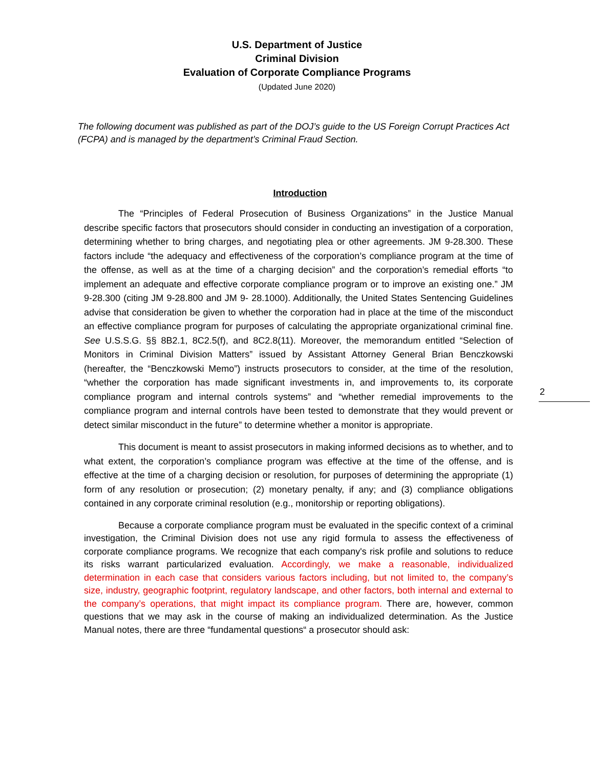U.S. Department of Justice
Criminal Division
Evaluation of Corporate Compliance Programs
(Updated June 2020)
The following document was published as part of the DOJ’s guide to the US Foreign Corrupt Practices Act (FCPA) and is managed by the department’s Criminal Fraud Section.
Introduction
The “Principles of Federal Prosecution of Business Organizations” in the Justice Manual describe specific factors that prosecutors should consider in conducting an investigation of a corporation, determining whether to bring charges, and negotiating plea or other agreements. JM 9-28.300. These factors include “the adequacy and effectiveness of the corporation’s compliance program at the time of the offense, as well as at the time of a charging decision” and the corporation’s remedial efforts “to implement an adequate and effective corporate compliance program or to improve an existing one.” JM 9-28.300 (citing JM 9-28.800 and JM 9- 28.1000). Additionally, the United States Sentencing Guidelines advise that consideration be given to whether the corporation had in place at the time of the misconduct an effective compliance program for purposes of calculating the appropriate organizational criminal fine. See U.S.S.G. §§ 8B2.1, 8C2.5(f), and 8C2.8(11). Moreover, the memorandum entitled “Selection of Monitors in Criminal Division Matters” issued by Assistant Attorney General Brian Benczkowski (hereafter, the “Benczkowski Memo”) instructs prosecutors to consider, at the time of the resolution, “whether the corporation has made significant investments in, and improvements to, its corporate compliance program and internal controls systems” and “whether remedial improvements to the compliance program and internal controls have been tested to demonstrate that they would prevent or detect similar misconduct in the future” to determine whether a monitor is appropriate.
This document is meant to assist prosecutors in making informed decisions as to whether, and to what extent, the corporation’s compliance program was effective at the time of the offense, and is effective at the time of a charging decision or resolution, for purposes of determining the appropriate (1) form of any resolution or prosecution; (2) monetary penalty, if any; and (3) compliance obligations contained in any corporate criminal resolution (e.g., monitorship or reporting obligations).
Because a corporate compliance program must be evaluated in the specific context of a criminal investigation, the Criminal Division does not use any rigid formula to assess the effectiveness of corporate compliance programs. We recognize that each company's risk profile and solutions to reduce its risks warrant particularized evaluation. Accordingly, we make a reasonable, individualized determination in each case that considers various factors including, but not limited to, the company’s size, industry, geographic footprint, regulatory landscape, and other factors, both internal and external to the company’s operations, that might impact its compliance program. There are, however, common questions that we may ask in the course of making an individualized determination. As the Justice Manual notes, there are three “fundamental questions“ a prosecutor should ask:
2